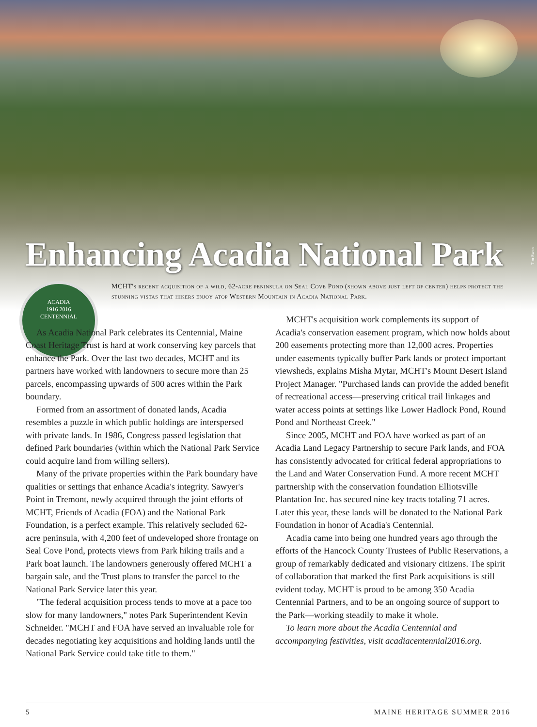Enhancing Acadia National Park
Tim Swan
ACADIA
1916 2016
CENTENNIAL
MCHT's recent acquisition of a wild, 62-acre peninsula on Seal Cove Pond (shown above just left of center) helps protect the stunning vistas that hikers enjoy atop Western Mountain in Acadia National Park.
As Acadia National Park celebrates its Centennial, Maine Coast Heritage Trust is hard at work conserving key parcels that enhance the Park. Over the last two decades, MCHT and its partners have worked with landowners to secure more than 25 parcels, encompassing upwards of 500 acres within the Park boundary.
Formed from an assortment of donated lands, Acadia resembles a puzzle in which public holdings are interspersed with private lands. In 1986, Congress passed legislation that defined Park boundaries (within which the National Park Service could acquire land from willing sellers).
Many of the private properties within the Park boundary have qualities or settings that enhance Acadia's integrity. Sawyer's Point in Tremont, newly acquired through the joint efforts of MCHT, Friends of Acadia (FOA) and the National Park Foundation, is a perfect example. This relatively secluded 62-acre peninsula, with 4,200 feet of undeveloped shore frontage on Seal Cove Pond, protects views from Park hiking trails and a Park boat launch. The landowners generously offered MCHT a bargain sale, and the Trust plans to transfer the parcel to the National Park Service later this year.
"The federal acquisition process tends to move at a pace too slow for many landowners," notes Park Superintendent Kevin Schneider. "MCHT and FOA have served an invaluable role for decades negotiating key acquisitions and holding lands until the National Park Service could take title to them."
MCHT's acquisition work complements its support of Acadia's conservation easement program, which now holds about 200 easements protecting more than 12,000 acres. Properties under easements typically buffer Park lands or protect important viewsheds, explains Misha Mytar, MCHT's Mount Desert Island Project Manager. "Purchased lands can provide the added benefit of recreational access—preserving critical trail linkages and water access points at settings like Lower Hadlock Pond, Round Pond and Northeast Creek."
Since 2005, MCHT and FOA have worked as part of an Acadia Land Legacy Partnership to secure Park lands, and FOA has consistently advocated for critical federal appropriations to the Land and Water Conservation Fund. A more recent MCHT partnership with the conservation foundation Elliotsville Plantation Inc. has secured nine key tracts totaling 71 acres. Later this year, these lands will be donated to the National Park Foundation in honor of Acadia's Centennial.
Acadia came into being one hundred years ago through the efforts of the Hancock County Trustees of Public Reservations, a group of remarkably dedicated and visionary citizens. The spirit of collaboration that marked the first Park acquisitions is still evident today. MCHT is proud to be among 350 Acadia Centennial Partners, and to be an ongoing source of support to the Park—working steadily to make it whole.
To learn more about the Acadia Centennial and accompanying festivities, visit acadiacentennial2016.org.
5 MAINE HERITAGE SUMMER 2016